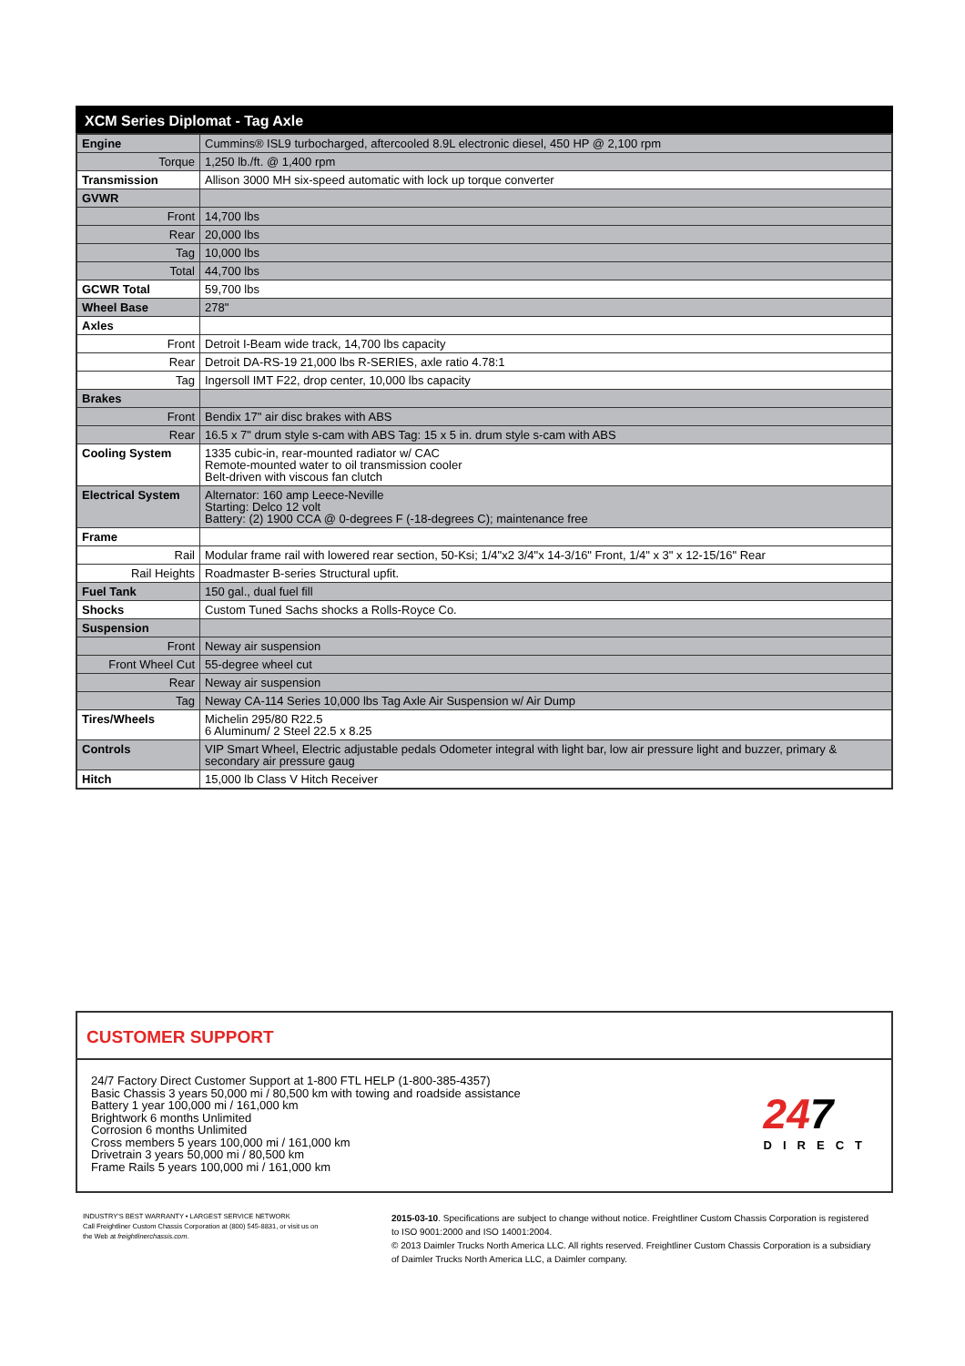XCM Series Diplomat - Tag Axle
| Engine | Cummins® ISL9 turbocharged, aftercooled 8.9L electronic diesel, 450 HP @ 2,100 rpm |
| Torque | 1,250 lb./ft. @ 1,400 rpm |
| Transmission | Allison 3000 MH six-speed automatic with lock up torque converter |
| GVWR | |
| Front | 14,700 lbs |
| Rear | 20,000 lbs |
| Tag | 10,000 lbs |
| Total | 44,700 lbs |
| GCWR Total | 59,700 lbs |
| Wheel Base | 278" |
| Axles | |
| Front | Detroit I-Beam wide track, 14,700 lbs capacity |
| Rear | Detroit DA-RS-19 21,000 lbs R-SERIES, axle ratio 4.78:1 |
| Tag | Ingersoll IMT F22, drop center, 10,000 lbs capacity |
| Brakes | |
| Front | Bendix 17" air disc brakes with ABS |
| Rear | 16.5 x 7" drum style s-cam with ABS Tag: 15 x 5 in. drum style s-cam with ABS |
| Cooling System | 1335 cubic-in, rear-mounted radiator w/ CAC Remote-mounted water to oil transmission cooler Belt-driven with viscous fan clutch |
| Electrical System | Alternator: 160 amp Leece-Neville Starting: Delco 12 volt Battery: (2) 1900 CCA @ 0-degrees F (-18-degrees C); maintenance free |
| Frame | |
| Rail | Modular frame rail with lowered rear section, 50-Ksi; 1/4"x2 3/4"x 14-3/16" Front, 1/4" x 3" x 12-15/16" Rear |
| Rail Heights | Roadmaster B-series Structural upfit. |
| Fuel Tank | 150 gal., dual fuel fill |
| Shocks | Custom Tuned Sachs shocks a Rolls-Royce Co. |
| Suspension | |
| Front | Neway air suspension |
| Front Wheel Cut | 55-degree wheel cut |
| Rear | Neway air suspension |
| Tag | Neway CA-114 Series 10,000 lbs Tag Axle Air Suspension w/ Air Dump |
| Tires/Wheels | Michelin 295/80 R22.5 6 Aluminum/ 2 Steel 22.5 x 8.25 |
| Controls | VIP Smart Wheel, Electric adjustable pedals Odometer integral with light bar, low air pressure light and buzzer, primary & secondary air pressure gaug |
| Hitch | 15,000 lb Class V Hitch Receiver |
CUSTOMER SUPPORT
24/7 Factory Direct Customer Support at 1-800 FTL HELP (1-800-385-4357)
Basic Chassis 3 years 50,000 mi / 80,500 km with towing and roadside assistance
Battery 1 year 100,000 mi / 161,000 km
Brightwork 6 months Unlimited
Corrosion 6 months Unlimited
Cross members 5 years 100,000 mi / 161,000 km
Drivetrain 3 years 50,000 mi / 80,500 km
Frame Rails 5 years 100,000 mi / 161,000 km
247
DIRECT
INDUSTRY'S BEST WARRANTY • LARGEST SERVICE NETWORK
Call Freightliner Custom Chassis Corporation at (800) 545-8831, or visit us on the Web at freightlinerchassis.com.
2015-03-10. Specifications are subject to change without notice. Freightliner Custom Chassis Corporation is registered to ISO 9001:2000 and ISO 14001:2004.
© 2013 Daimler Trucks North America LLC. All rights reserved. Freightliner Custom Chassis Corporation is a subsidiary of Daimler Trucks North America LLC, a Daimler company.